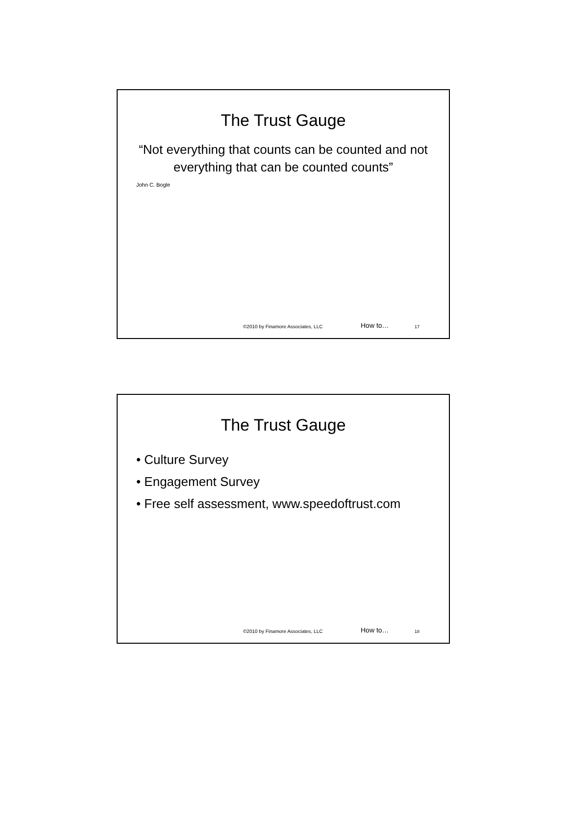The Trust Gauge
“Not everything that counts can be counted and not everything that can be counted counts”
John C. Bogle
©2010 by Finamore Associates, LLC How to… 17
The Trust Gauge
• Culture Survey
• Engagement Survey
• Free self assessment, www.speedoftrust.com
©2010 by Finamore Associates, LLC How to… 18